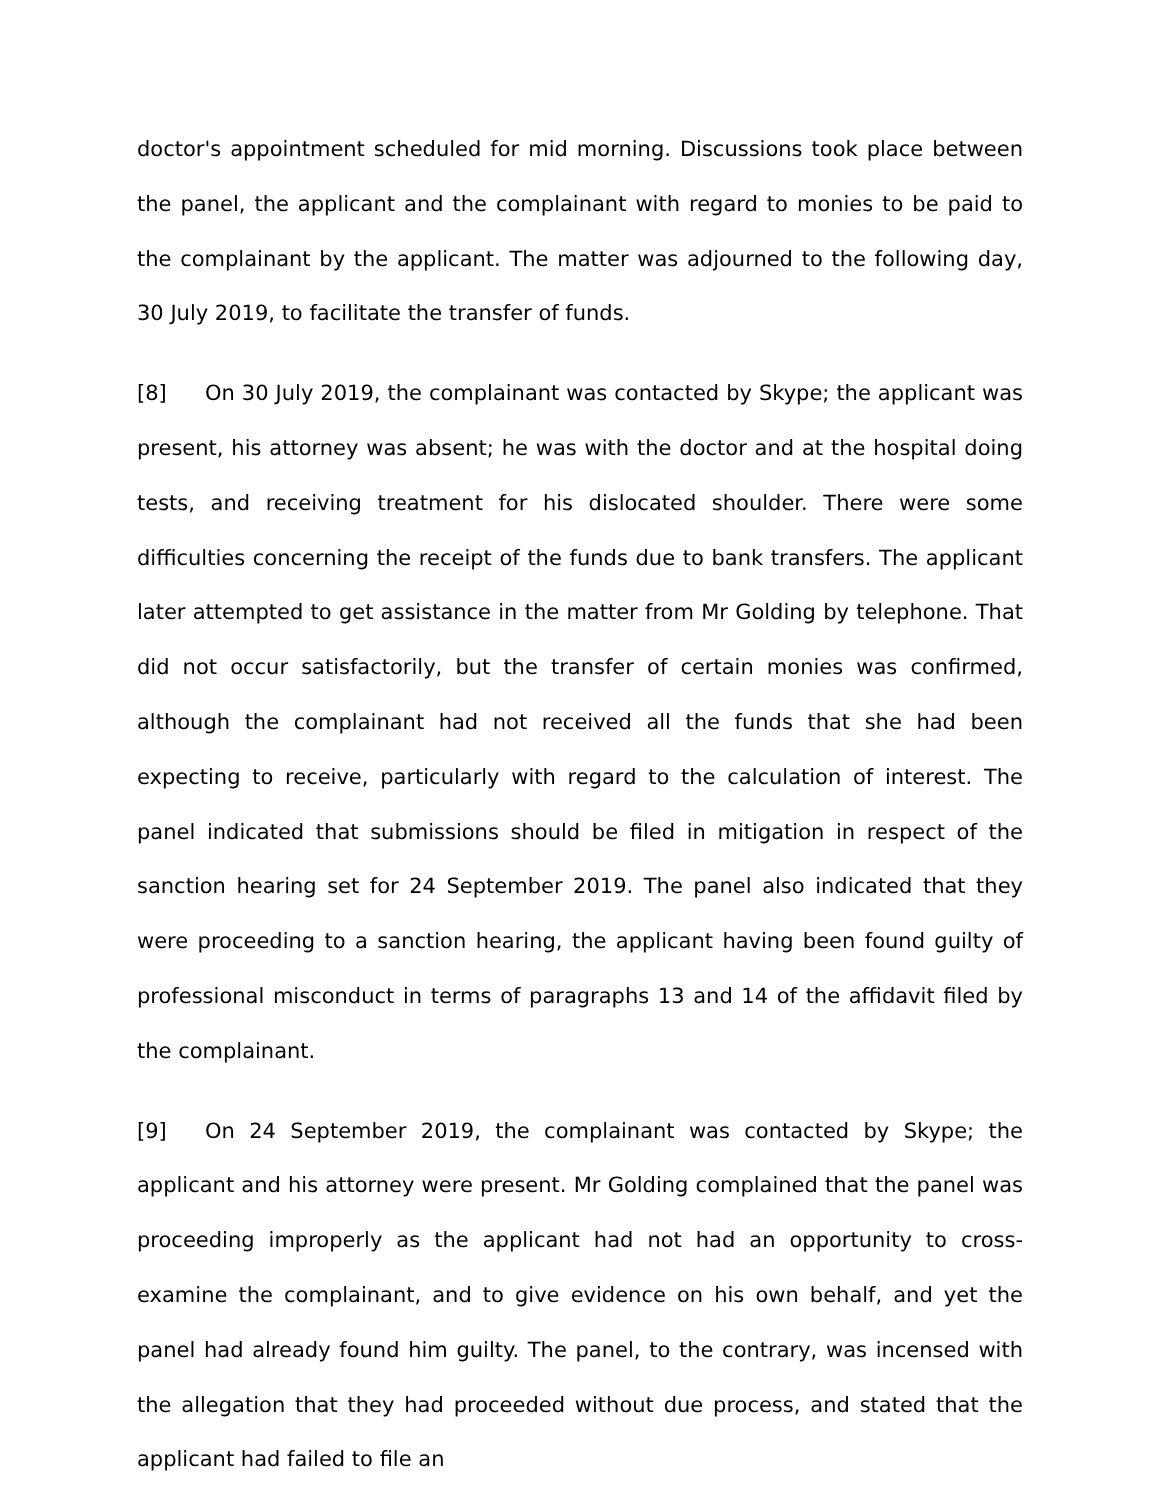doctor's appointment scheduled for mid morning. Discussions took place between the panel, the applicant and the complainant with regard to monies to be paid to the complainant by the applicant. The matter was adjourned to the following day, 30 July 2019, to facilitate the transfer of funds.
[8] On 30 July 2019, the complainant was contacted by Skype; the applicant was present, his attorney was absent; he was with the doctor and at the hospital doing tests, and receiving treatment for his dislocated shoulder. There were some difficulties concerning the receipt of the funds due to bank transfers. The applicant later attempted to get assistance in the matter from Mr Golding by telephone. That did not occur satisfactorily, but the transfer of certain monies was confirmed, although the complainant had not received all the funds that she had been expecting to receive, particularly with regard to the calculation of interest. The panel indicated that submissions should be filed in mitigation in respect of the sanction hearing set for 24 September 2019. The panel also indicated that they were proceeding to a sanction hearing, the applicant having been found guilty of professional misconduct in terms of paragraphs 13 and 14 of the affidavit filed by the complainant.
[9] On 24 September 2019, the complainant was contacted by Skype; the applicant and his attorney were present. Mr Golding complained that the panel was proceeding improperly as the applicant had not had an opportunity to cross-examine the complainant, and to give evidence on his own behalf, and yet the panel had already found him guilty. The panel, to the contrary, was incensed with the allegation that they had proceeded without due process, and stated that the applicant had failed to file an